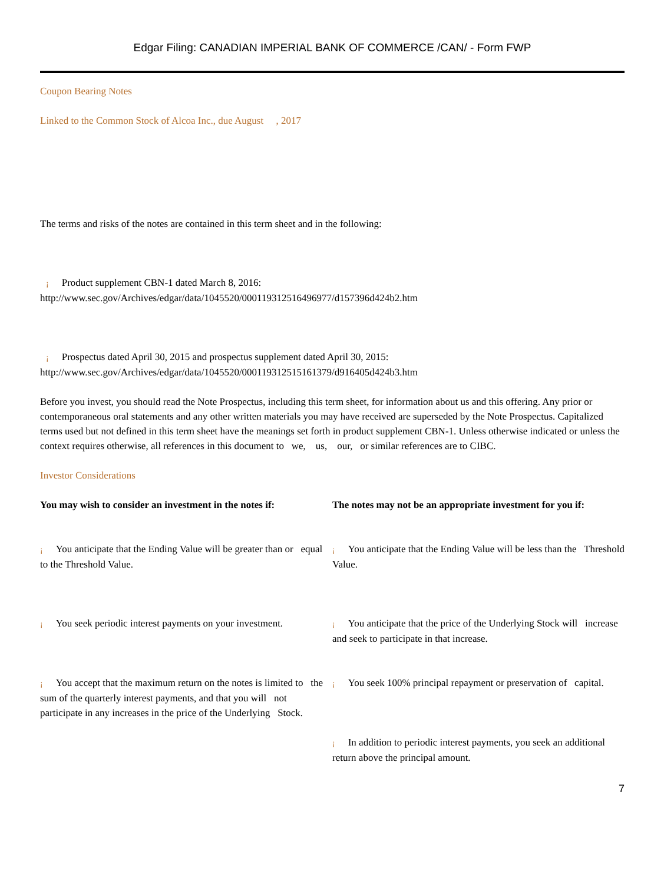Edgar Filing: CANADIAN IMPERIAL BANK OF COMMERCE /CAN/ - Form FWP
Coupon Bearing Notes
Linked to the Common Stock of Alcoa Inc., due August , 2017
The terms and risks of the notes are contained in this term sheet and in the following:
¡ Product supplement CBN-1 dated March 8, 2016:
http://www.sec.gov/Archives/edgar/data/1045520/000119312516496977/d157396d424b2.htm
¡ Prospectus dated April 30, 2015 and prospectus supplement dated April 30, 2015:
http://www.sec.gov/Archives/edgar/data/1045520/000119312515161379/d916405d424b3.htm
Before you invest, you should read the Note Prospectus, including this term sheet, for information about us and this offering. Any prior or contemporaneous oral statements and any other written materials you may have received are superseded by the Note Prospectus. Capitalized terms used but not defined in this term sheet have the meanings set forth in product supplement CBN-1. Unless otherwise indicated or unless the context requires otherwise, all references in this document to we, us, our, or similar references are to CIBC.
Investor Considerations
| You may wish to consider an investment in the notes if: | The notes may not be an appropriate investment for you if: |
| --- | --- |
| ¡ You anticipate that the Ending Value will be greater than or equal to the Threshold Value. | ¡ You anticipate that the Ending Value will be less than the Threshold Value. |
| ¡ You seek periodic interest payments on your investment. | ¡ You anticipate that the price of the Underlying Stock will increase and seek to participate in that increase. |
| ¡ You accept that the maximum return on the notes is limited to the sum of the quarterly interest payments, and that you will not participate in any increases in the price of the Underlying Stock. | ¡ You seek 100% principal repayment or preservation of capital. |
| | ¡ In addition to periodic interest payments, you seek an additional return above the principal amount. |
7